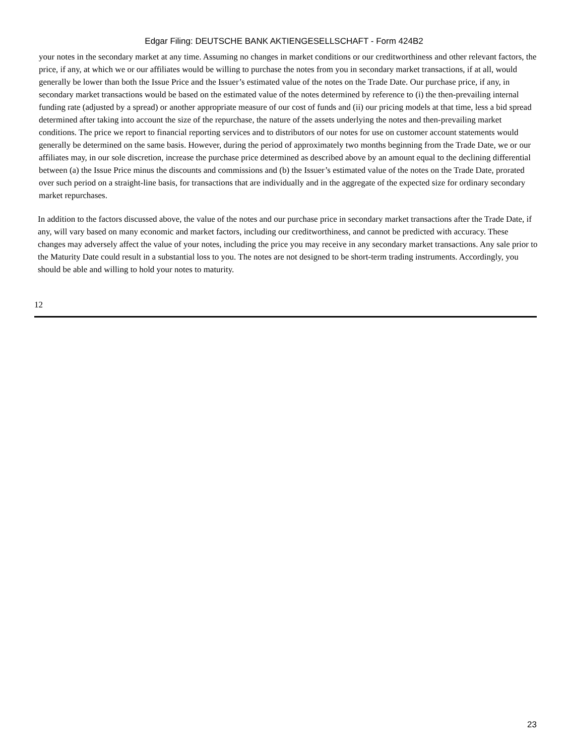Edgar Filing: DEUTSCHE BANK AKTIENGESELLSCHAFT - Form 424B2
your notes in the secondary market at any time. Assuming no changes in market conditions or our creditworthiness and other relevant factors, the price, if any, at which we or our affiliates would be willing to purchase the notes from you in secondary market transactions, if at all, would generally be lower than both the Issue Price and the Issuer’s estimated value of the notes on the Trade Date. Our purchase price, if any, in secondary market transactions would be based on the estimated value of the notes determined by reference to (i) the then-prevailing internal funding rate (adjusted by a spread) or another appropriate measure of our cost of funds and (ii) our pricing models at that time, less a bid spread determined after taking into account the size of the repurchase, the nature of the assets underlying the notes and then-prevailing market conditions. The price we report to financial reporting services and to distributors of our notes for use on customer account statements would generally be determined on the same basis. However, during the period of approximately two months beginning from the Trade Date, we or our affiliates may, in our sole discretion, increase the purchase price determined as described above by an amount equal to the declining differential between (a) the Issue Price minus the discounts and commissions and (b) the Issuer’s estimated value of the notes on the Trade Date, prorated over such period on a straight-line basis, for transactions that are individually and in the aggregate of the expected size for ordinary secondary market repurchases.
In addition to the factors discussed above, the value of the notes and our purchase price in secondary market transactions after the Trade Date, if any, will vary based on many economic and market factors, including our creditworthiness, and cannot be predicted with accuracy. These changes may adversely affect the value of your notes, including the price you may receive in any secondary market transactions. Any sale prior to the Maturity Date could result in a substantial loss to you. The notes are not designed to be short-term trading instruments. Accordingly, you should be able and willing to hold your notes to maturity.
12
23